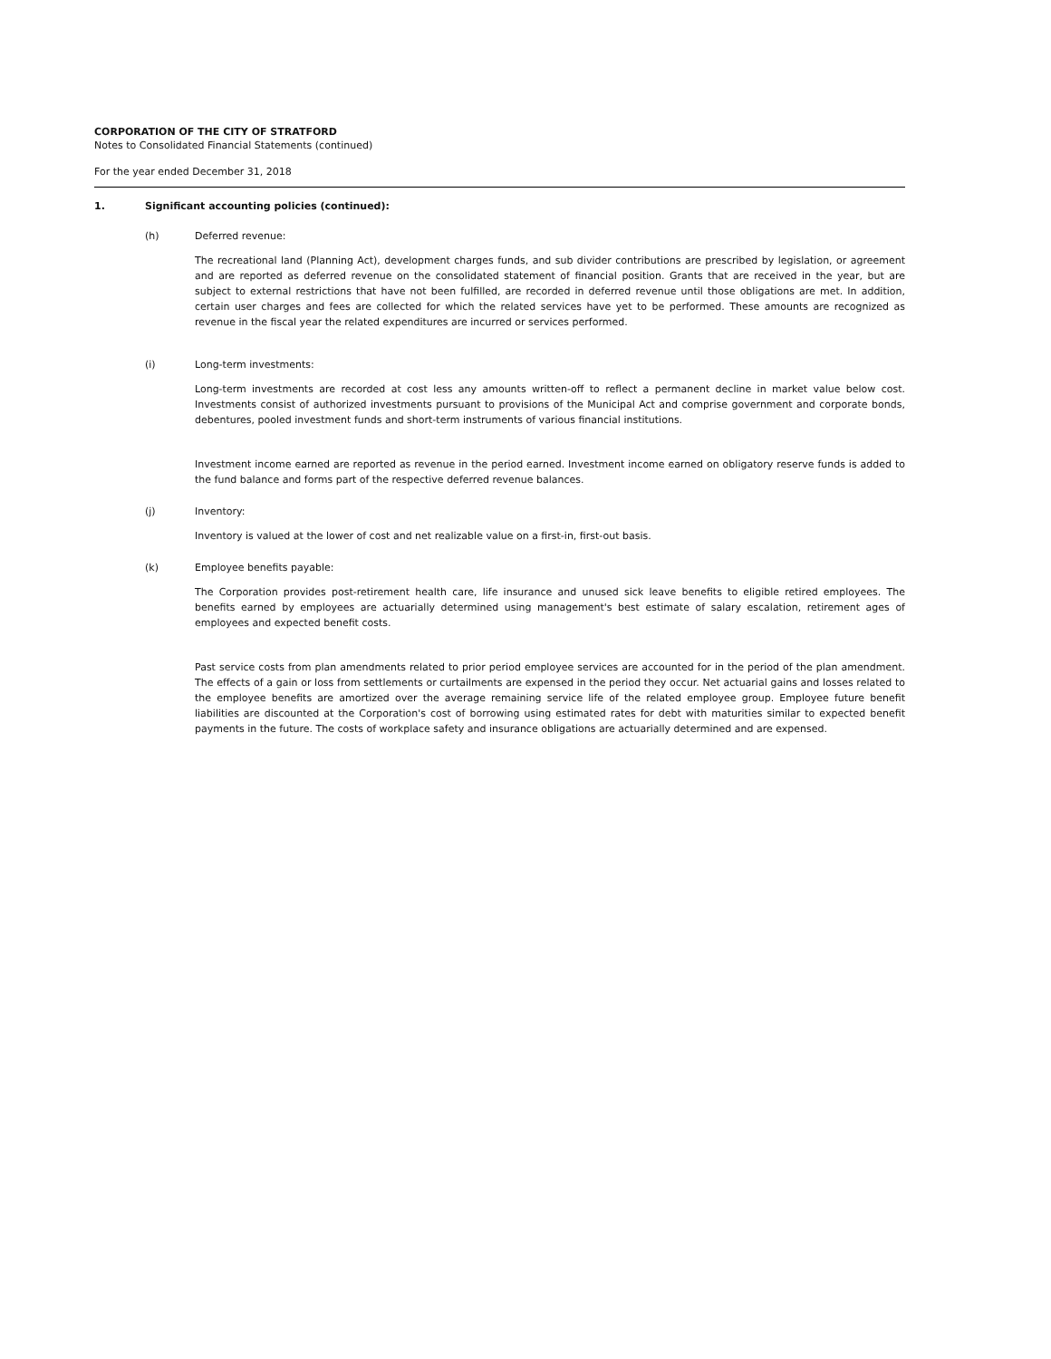CORPORATION OF THE CITY OF STRATFORD
Notes to Consolidated Financial Statements (continued)
For the year ended December 31, 2018
1. Significant accounting policies (continued):
(h) Deferred revenue:
The recreational land (Planning Act), development charges funds, and sub divider contributions are prescribed by legislation, or agreement and are reported as deferred revenue on the consolidated statement of financial position. Grants that are received in the year, but are subject to external restrictions that have not been fulfilled, are recorded in deferred revenue until those obligations are met. In addition, certain user charges and fees are collected for which the related services have yet to be performed. These amounts are recognized as revenue in the fiscal year the related expenditures are incurred or services performed.
(i) Long-term investments:
Long-term investments are recorded at cost less any amounts written-off to reflect a permanent decline in market value below cost. Investments consist of authorized investments pursuant to provisions of the Municipal Act and comprise government and corporate bonds, debentures, pooled investment funds and short-term instruments of various financial institutions.
Investment income earned are reported as revenue in the period earned. Investment income earned on obligatory reserve funds is added to the fund balance and forms part of the respective deferred revenue balances.
(j) Inventory:
Inventory is valued at the lower of cost and net realizable value on a first-in, first-out basis.
(k) Employee benefits payable:
The Corporation provides post-retirement health care, life insurance and unused sick leave benefits to eligible retired employees. The benefits earned by employees are actuarially determined using management's best estimate of salary escalation, retirement ages of employees and expected benefit costs.
Past service costs from plan amendments related to prior period employee services are accounted for in the period of the plan amendment. The effects of a gain or loss from settlements or curtailments are expensed in the period they occur. Net actuarial gains and losses related to the employee benefits are amortized over the average remaining service life of the related employee group. Employee future benefit liabilities are discounted at the Corporation's cost of borrowing using estimated rates for debt with maturities similar to expected benefit payments in the future. The costs of workplace safety and insurance obligations are actuarially determined and are expensed.